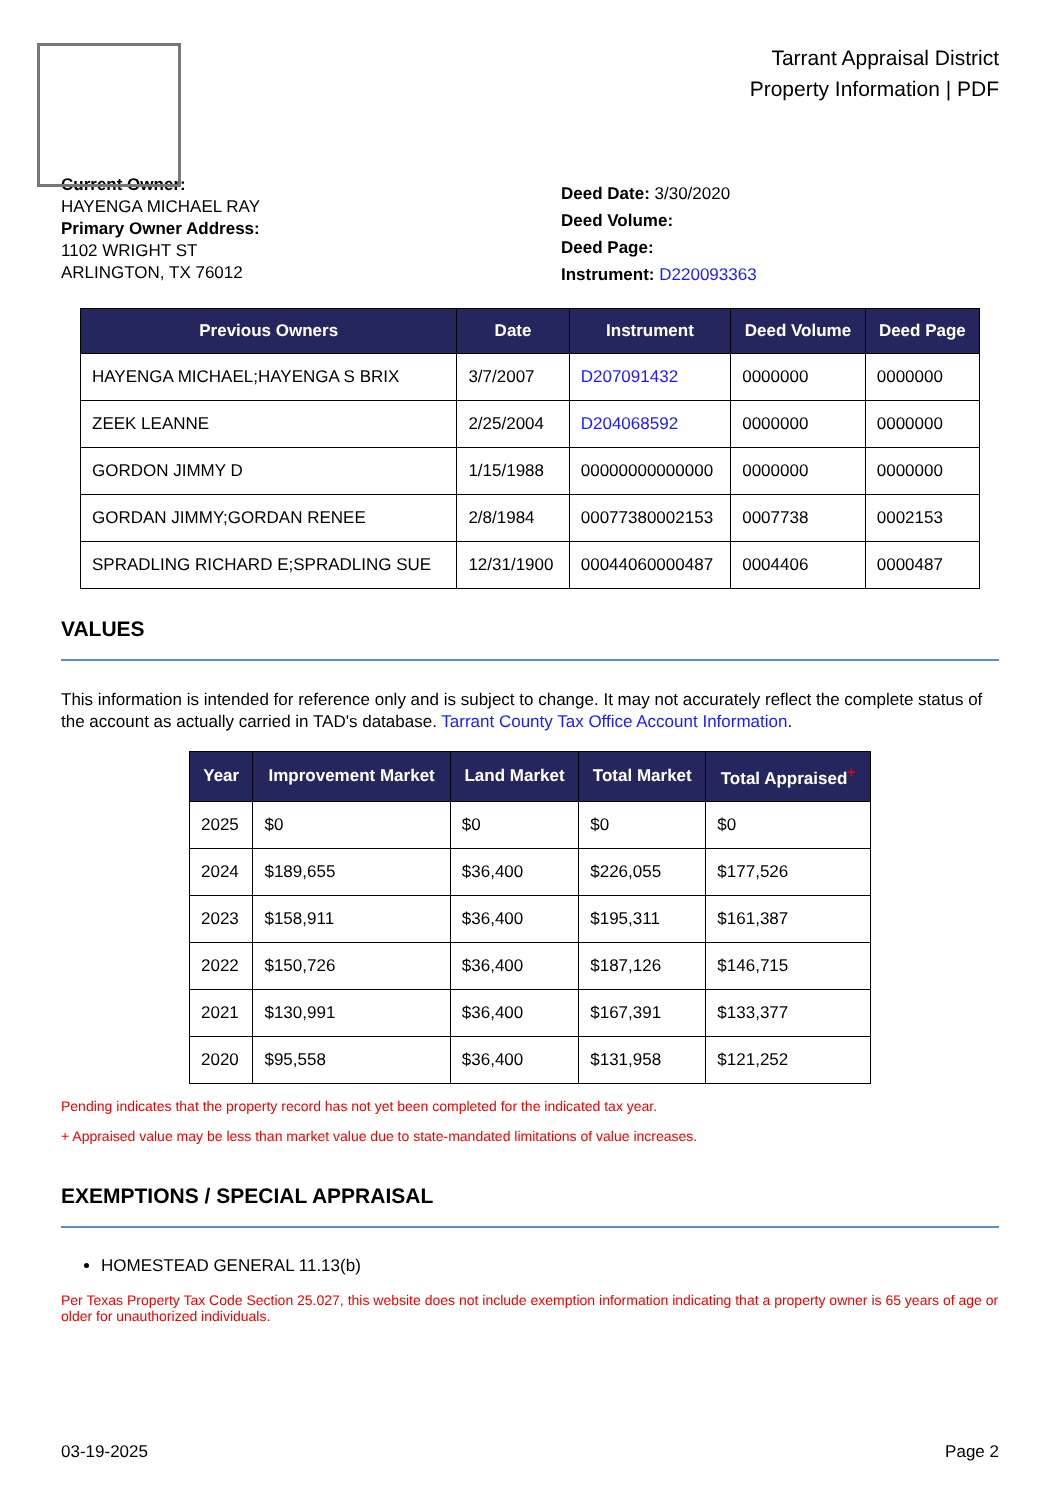Tarrant Appraisal District
Property Information | PDF
Current Owner:
HAYENGA MICHAEL RAY
Primary Owner Address:
1102 WRIGHT ST
ARLINGTON, TX 76012
Deed Date: 3/30/2020
Deed Volume:
Deed Page:
Instrument: D220093363
| Previous Owners | Date | Instrument | Deed Volume | Deed Page |
| --- | --- | --- | --- | --- |
| HAYENGA MICHAEL;HAYENGA S BRIX | 3/7/2007 | D207091432 | 0000000 | 0000000 |
| ZEEK LEANNE | 2/25/2004 | D204068592 | 0000000 | 0000000 |
| GORDON JIMMY D | 1/15/1988 | 00000000000000 | 0000000 | 0000000 |
| GORDAN JIMMY;GORDAN RENEE | 2/8/1984 | 00077380002153 | 0007738 | 0002153 |
| SPRADLING RICHARD E;SPRADLING SUE | 12/31/1900 | 00044060000487 | 0004406 | 0000487 |
VALUES
This information is intended for reference only and is subject to change. It may not accurately reflect the complete status of the account as actually carried in TAD's database. Tarrant County Tax Office Account Information.
| Year | Improvement Market | Land Market | Total Market | Total Appraised<sup>+</sup> |
| --- | --- | --- | --- | --- |
| 2025 | $0 | $0 | $0 | $0 |
| 2024 | $189,655 | $36,400 | $226,055 | $177,526 |
| 2023 | $158,911 | $36,400 | $195,311 | $161,387 |
| 2022 | $150,726 | $36,400 | $187,126 | $146,715 |
| 2021 | $130,991 | $36,400 | $167,391 | $133,377 |
| 2020 | $95,558 | $36,400 | $131,958 | $121,252 |
Pending indicates that the property record has not yet been completed for the indicated tax year.
+ Appraised value may be less than market value due to state-mandated limitations of value increases.
EXEMPTIONS / SPECIAL APPRAISAL
HOMESTEAD GENERAL 11.13(b)
Per Texas Property Tax Code Section 25.027, this website does not include exemption information indicating that a property owner is 65 years of age or older for unauthorized individuals.
03-19-2025 Page 2